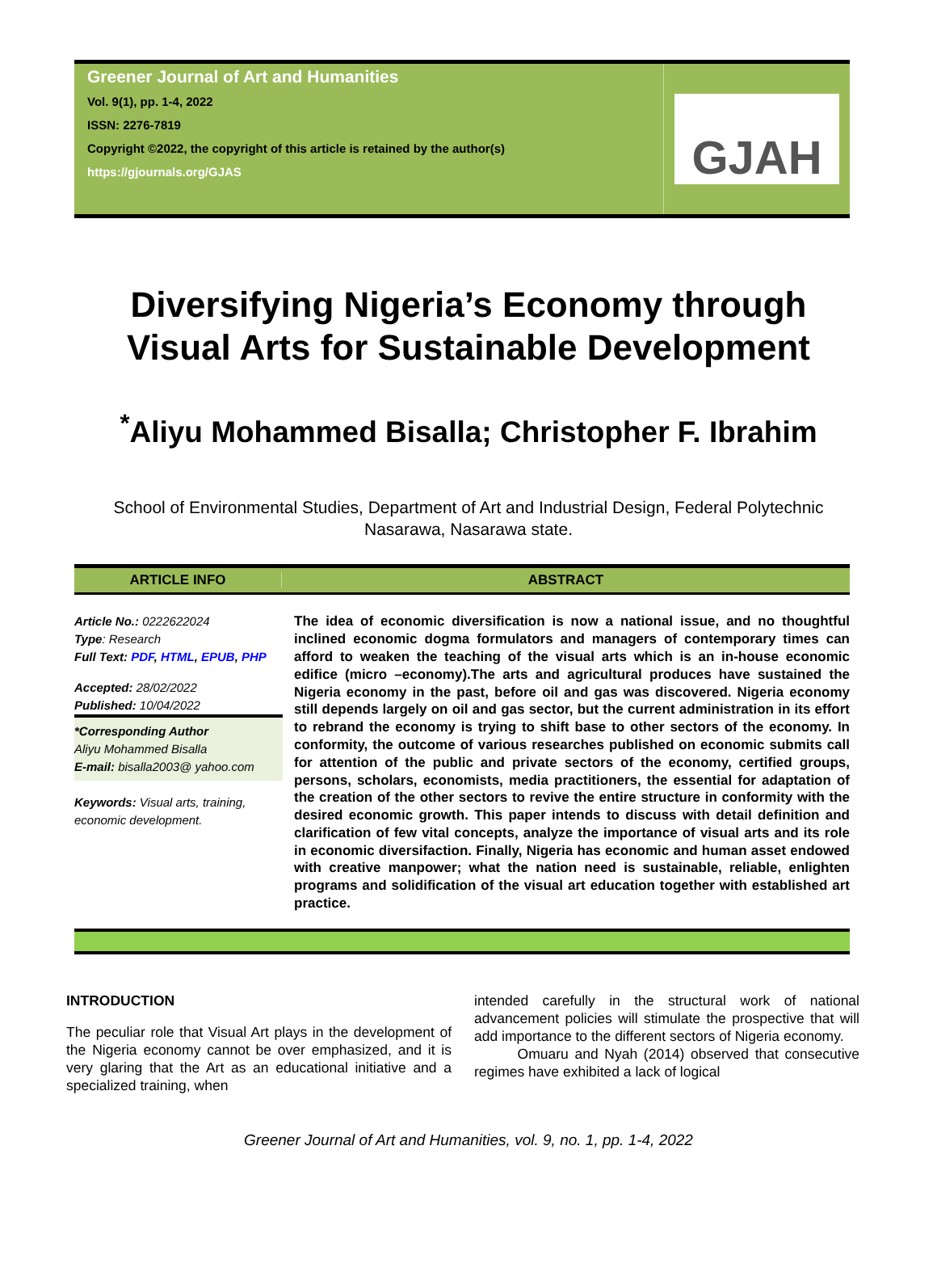Greener Journal of Art and Humanities
Vol. 9(1), pp. 1-4, 2022
ISSN: 2276-7819
Copyright ©2022, the copyright of this article is retained by the author(s)
https://gjournals.org/GJAS
GJAH
Diversifying Nigeria’s Economy through
Visual Arts for Sustainable Development
<sup>*</sup> Aliyu Mohammed Bisalla; Christopher F. Ibrahim
School of Environmental Studies, Department of Art and Industrial Design, Federal Polytechnic Nasarawa, Nasarawa state.
ARTICLE INFO ABSTRACT
Article No.: 0222622024
Type: Research
Full Text: PDF, HTML, EPUB, PHP
Accepted: 28/02/2022
Published: 10/04/2022
*Corresponding Author
Aliyu Mohammed Bisalla
E-mail: bisalla2003@ yahoo.com
Keywords: Visual arts, training, economic development.
The idea of economic diversification is now a national issue, and no thoughtful inclined economic dogma formulators and managers of contemporary times can afford to weaken the teaching of the visual arts which is an in-house economic edifice (micro –economy).The arts and agricultural produces have sustained the Nigeria economy in the past, before oil and gas was discovered. Nigeria economy still depends largely on oil and gas sector, but the current administration in its effort to rebrand the economy is trying to shift base to other sectors of the economy. In conformity, the outcome of various researches published on economic submits call for attention of the public and private sectors of the economy, certified groups, persons, scholars, economists, media practitioners, the essential for adaptation of the creation of the other sectors to revive the entire structure in conformity with the desired economic growth. This paper intends to discuss with detail definition and clarification of few vital concepts, analyze the importance of visual arts and its role in economic diversifaction. Finally, Nigeria has economic and human asset endowed with creative manpower; what the nation need is sustainable, reliable, enlighten programs and solidification of the visual art education together with established art practice.
INTRODUCTION
The peculiar role that Visual Art plays in the development of the Nigeria economy cannot be over emphasized, and it is very glaring that the Art as an educational initiative and a specialized training, when
intended carefully in the structural work of national advancement policies will stimulate the prospective that will add importance to the different sectors of Nigeria economy.
Omuaru and Nyah (2014) observed that consecutive regimes have exhibited a lack of logical
Greener Journal of Art and Humanities, vol. 9, no. 1, pp. 1-4, 2022